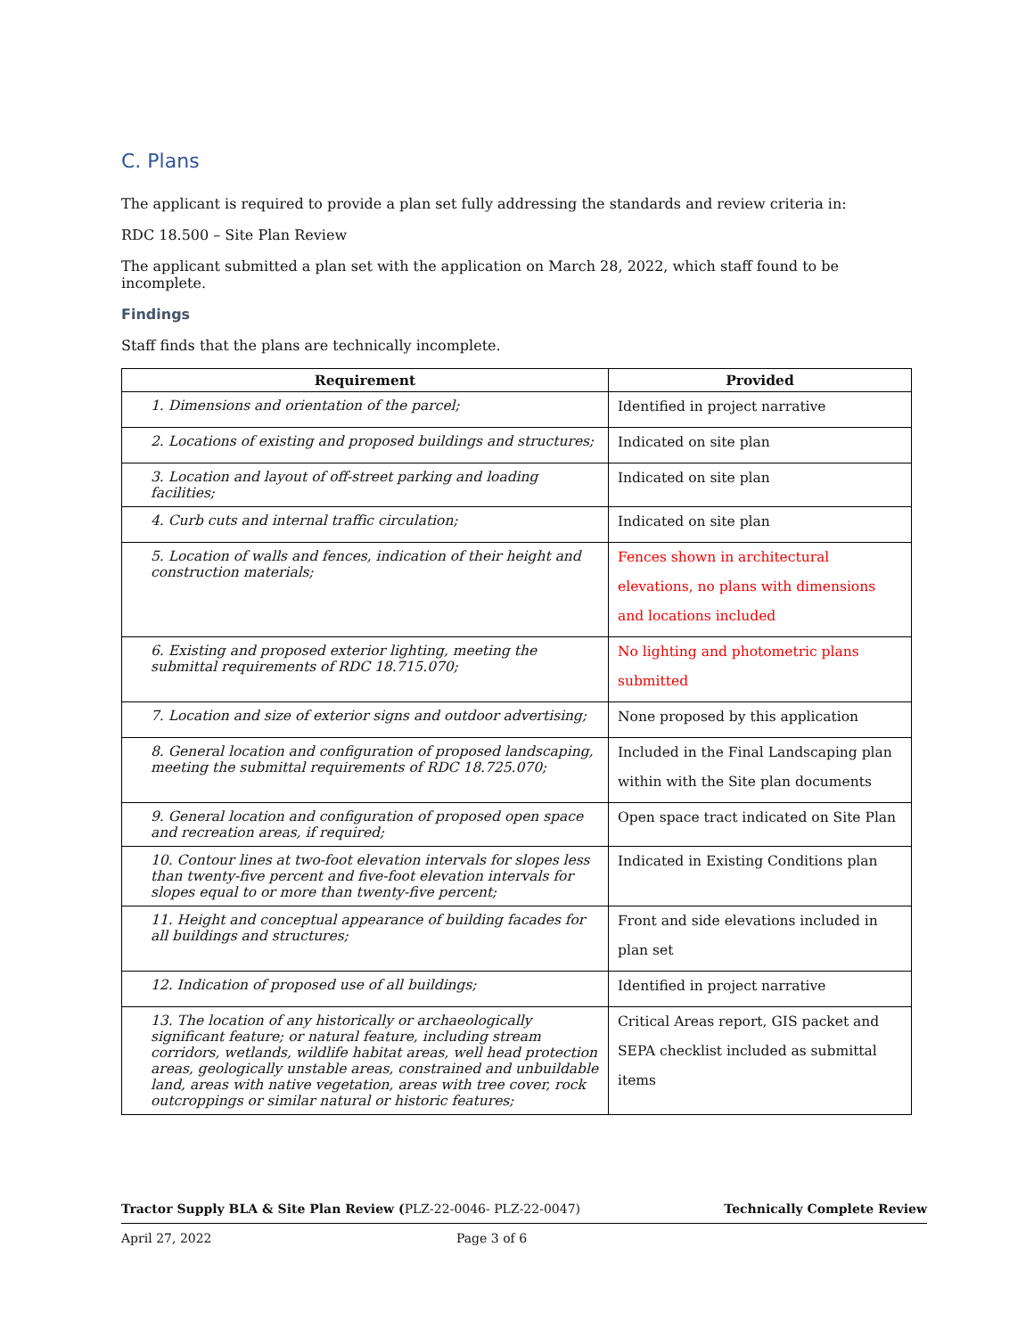C. Plans
The applicant is required to provide a plan set fully addressing the standards and review criteria in:
RDC 18.500 – Site Plan Review
The applicant submitted a plan set with the application on March 28, 2022, which staff found to be incomplete.
Findings
Staff finds that the plans are technically incomplete.
| Requirement | Provided |
| --- | --- |
| 1. Dimensions and orientation of the parcel; | Identified in project narrative |
| 2. Locations of existing and proposed buildings and structures; | Indicated on site plan |
| 3. Location and layout of off-street parking and loading facilities; | Indicated on site plan |
| 4. Curb cuts and internal traffic circulation; | Indicated on site plan |
| 5. Location of walls and fences, indication of their height and construction materials; | Fences shown in architectural elevations, no plans with dimensions and locations included |
| 6. Existing and proposed exterior lighting, meeting the submittal requirements of RDC 18.715.070; | No lighting and photometric plans submitted |
| 7. Location and size of exterior signs and outdoor advertising; | None proposed by this application |
| 8. General location and configuration of proposed landscaping, meeting the submittal requirements of RDC 18.725.070; | Included in the Final Landscaping plan within with the Site plan documents |
| 9. General location and configuration of proposed open space and recreation areas, if required; | Open space tract indicated on Site Plan |
| 10. Contour lines at two-foot elevation intervals for slopes less than twenty-five percent and five-foot elevation intervals for slopes equal to or more than twenty-five percent; | Indicated in Existing Conditions plan |
| 11. Height and conceptual appearance of building facades for all buildings and structures; | Front and side elevations included in plan set |
| 12. Indication of proposed use of all buildings; | Identified in project narrative |
| 13. The location of any historically or archaeologically significant feature; or natural feature, including stream corridors, wetlands, wildlife habitat areas, well head protection areas, geologically unstable areas, constrained and unbuildable land, areas with native vegetation, areas with tree cover, rock outcroppings or similar natural or historic features; | Critical Areas report, GIS packet and SEPA checklist included as submittal items |
Tractor Supply BLA & Site Plan Review (PLZ-22-0046- PLZ-22-0047) Technically Complete Review
April 27, 2022 Page 3 of 6